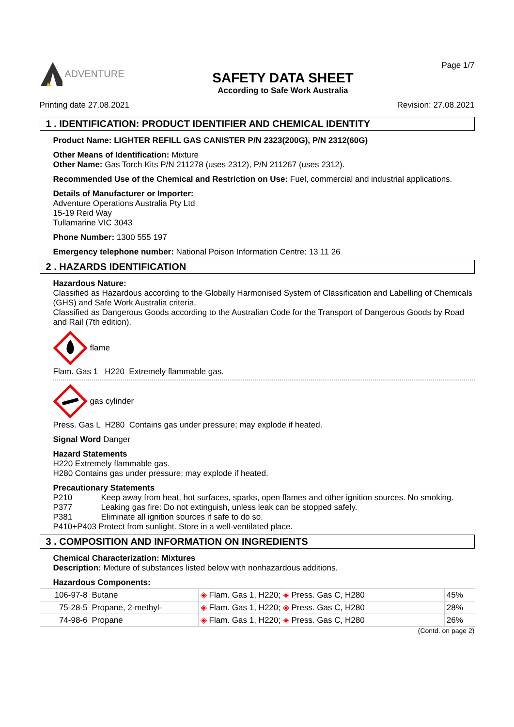ADVENTURE
SAFETY DATA SHEET
According to Safe Work Australia
Page 1/7
Printing date 27.08.2021 Revision: 27.08.2021
1 . IDENTIFICATION: PRODUCT IDENTIFIER AND CHEMICAL IDENTITY
Product Name: LIGHTER REFILL GAS CANISTER P/N 2323(200G), P/N 2312(60G)
Other Means of Identification: Mixture
Other Name: Gas Torch Kits P/N 211278 (uses 2312), P/N 211267 (uses 2312).
Recommended Use of the Chemical and Restriction on Use: Fuel, commercial and industrial applications.
Details of Manufacturer or Importer:
Adventure Operations Australia Pty Ltd
15-19 Reid Way
Tullamarine VIC 3043
Phone Number: 1300 555 197
Emergency telephone number: National Poison Information Centre: 13 11 26
2 . HAZARDS IDENTIFICATION
Hazardous Nature:
Classified as Hazardous according to the Globally Harmonised System of Classification and Labelling of Chemicals (GHS) and Safe Work Australia criteria.
Classified as Dangerous Goods according to the Australian Code for the Transport of Dangerous Goods by Road and Rail (7th edition).
flame
Flam. Gas 1 H220 Extremely flammable gas.
gas cylinder
Press. Gas L H280 Contains gas under pressure; may explode if heated.
Signal Word Danger
Hazard Statements
H220 Extremely flammable gas.
H280 Contains gas under pressure; may explode if heated.
Precautionary Statements
P210 Keep away from heat, hot surfaces, sparks, open flames and other ignition sources. No smoking. P377 Leaking gas fire: Do not extinguish, unless leak can be stopped safely. P381 Eliminate all ignition sources if safe to do so.
P410+P403 Protect from sunlight. Store in a well-ventilated place.
3 . COMPOSITION AND INFORMATION ON INGREDIENTS
Chemical Characterization: Mixtures
Description: Mixture of substances listed below with nonhazardous additions.
| Hazardous Components: | | | |
| 106-97-8 | Butane | ◈ Flam. Gas 1, H220; ◈ Press. Gas C, H280 | 45% |
| 75-28-5 | Propane, 2-methyl- | ◈ Flam. Gas 1, H220; ◈ Press. Gas C, H280 | 28% |
| 74-98-6 | Propane | ◈ Flam. Gas 1, H220; ◈ Press. Gas C, H280 | 26% |
(Contd. on page 2)